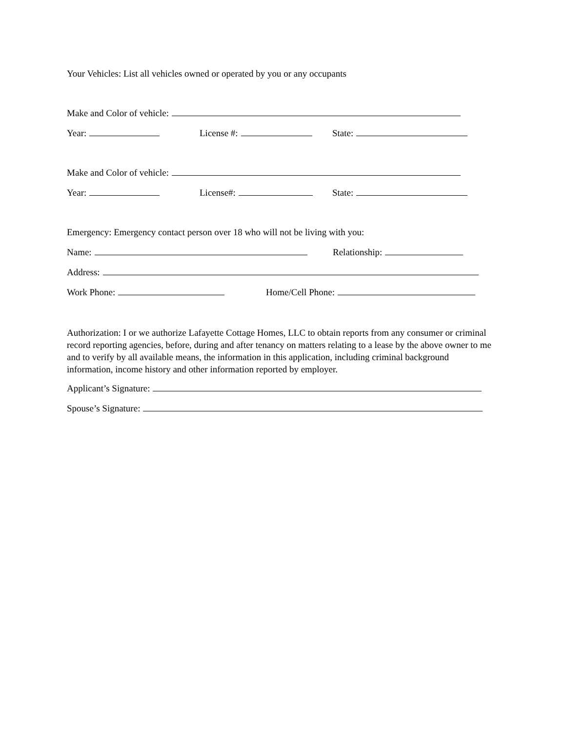Your Vehicles: List all vehicles owned or operated by you or any occupants
Make and Color of vehicle:
Year: License #: State:
Make and Color of vehicle:
Year: License#: State:
Emergency: Emergency contact person over 18 who will not be living with you:
Name: Relationship:
Address:
Work Phone: Home/Cell Phone:
Authorization: I or we authorize Lafayette Cottage Homes, LLC to obtain reports from any consumer or criminal record reporting agencies, before, during and after tenancy on matters relating to a lease by the above owner to me and to verify by all available means, the information in this application, including criminal background information, income history and other information reported by employer.
Applicant’s Signature:
Spouse’s Signature: